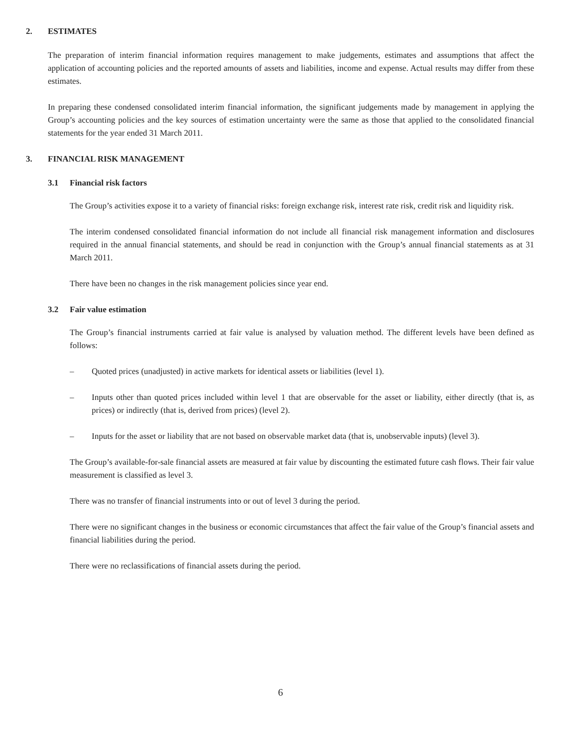2. ESTIMATES
The preparation of interim financial information requires management to make judgements, estimates and assumptions that affect the application of accounting policies and the reported amounts of assets and liabilities, income and expense. Actual results may differ from these estimates.
In preparing these condensed consolidated interim financial information, the significant judgements made by management in applying the Group’s accounting policies and the key sources of estimation uncertainty were the same as those that applied to the consolidated financial statements for the year ended 31 March 2011.
3. FINANCIAL RISK MANAGEMENT
3.1 Financial risk factors
The Group’s activities expose it to a variety of financial risks: foreign exchange risk, interest rate risk, credit risk and liquidity risk.
The interim condensed consolidated financial information do not include all financial risk management information and disclosures required in the annual financial statements, and should be read in conjunction with the Group’s annual financial statements as at 31 March 2011.
There have been no changes in the risk management policies since year end.
3.2 Fair value estimation
The Group’s financial instruments carried at fair value is analysed by valuation method. The different levels have been defined as follows:
– Quoted prices (unadjusted) in active markets for identical assets or liabilities (level 1).
– Inputs other than quoted prices included within level 1 that are observable for the asset or liability, either directly (that is, as prices) or indirectly (that is, derived from prices) (level 2).
– Inputs for the asset or liability that are not based on observable market data (that is, unobservable inputs) (level 3).
The Group’s available-for-sale financial assets are measured at fair value by discounting the estimated future cash flows. Their fair value measurement is classified as level 3.
There was no transfer of financial instruments into or out of level 3 during the period.
There were no significant changes in the business or economic circumstances that affect the fair value of the Group’s financial assets and financial liabilities during the period.
There were no reclassifications of financial assets during the period.
6